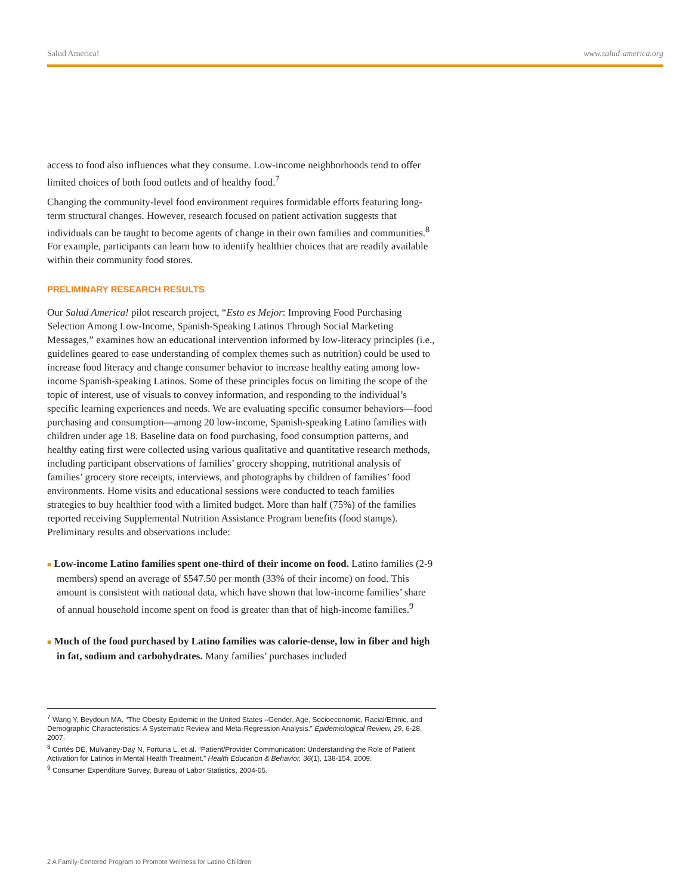Salud America! www.salud-america.org
access to food also influences what they consume. Low-income neighborhoods tend to offer limited choices of both food outlets and of healthy food.<sup>7</sup>
Changing the community-level food environment requires formidable efforts featuring long-term structural changes. However, research focused on patient activation suggests that individuals can be taught to become agents of change in their own families and communities.<sup>8</sup> For example, participants can learn how to identify healthier choices that are readily available within their community food stores.
PRELIMINARY RESEARCH RESULTS
Our Salud America! pilot research project, “Esto es Mejor: Improving Food Purchasing Selection Among Low-Income, Spanish-Speaking Latinos Through Social Marketing Messages,” examines how an educational intervention informed by low-literacy principles (i.e., guidelines geared to ease understanding of complex themes such as nutrition) could be used to increase food literacy and change consumer behavior to increase healthy eating among low-income Spanish-speaking Latinos. Some of these principles focus on limiting the scope of the topic of interest, use of visuals to convey information, and responding to the individual’s specific learning experiences and needs. We are evaluating specific consumer behaviors—food purchasing and consumption—among 20 low-income, Spanish-speaking Latino families with children under age 18. Baseline data on food purchasing, food consumption patterns, and healthy eating first were collected using various qualitative and quantitative research methods, including participant observations of families’ grocery shopping, nutritional analysis of families’ grocery store receipts, interviews, and photographs by children of families’ food environments. Home visits and educational sessions were conducted to teach families strategies to buy healthier food with a limited budget. More than half (75%) of the families reported receiving Supplemental Nutrition Assistance Program benefits (food stamps). Preliminary results and observations include:
■ Low-income Latino families spent one-third of their income on food. Latino families (2-9 members) spend an average of $547.50 per month (33% of their income) on food. This amount is consistent with national data, which have shown that low-income families’ share of annual household income spent on food is greater than that of high-income families.<sup>9</sup>
■ Much of the food purchased by Latino families was calorie-dense, low in fiber and high in fat, sodium and carbohydrates. Many families’ purchases included
<sup>7</sup> Wang Y, Beydoun MA. “The Obesity Epidemic in the United States –Gender, Age, Socioeconomic, Racial/Ethnic, and Demographic Characteristics: A Systematic Review and Meta-Regression Analysis.” Epidemiological Review, 29, 6-28, 2007.
<sup>8</sup> Cortés DE, Mulvaney-Day N, Fortuna L, et al. “Patient/Provider Communication: Understanding the Role of Patient Activation for Latinos in Mental Health Treatment.” Health Education & Behavior, 36(1), 138-154, 2009.
<sup>9</sup> Consumer Expenditure Survey, Bureau of Labor Statistics, 2004-05.
2 A Family-Centered Program to Promote Wellness for Latino Children